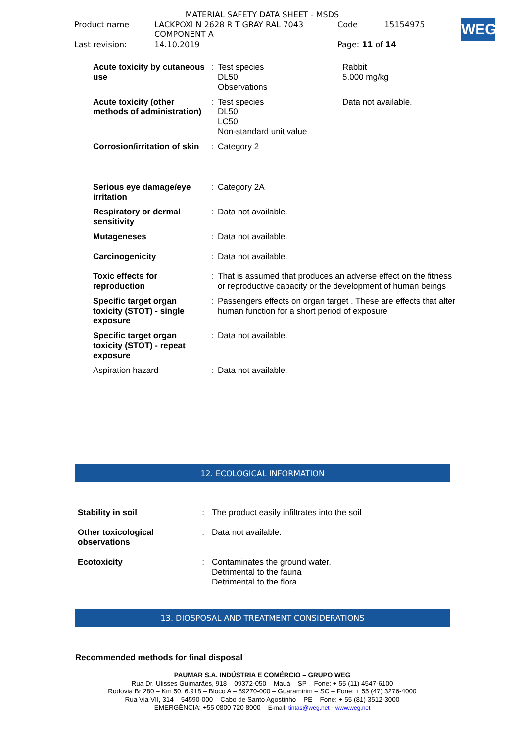MATERIAL SAFETY DATA SHEET - MSDS
| Product name | LACKPOXI N 2628 R T GRAY RAL 7043 COMPONENT A | Code | 15154975 |
| Last revision: | 14.10.2019 | Page: 11 of 14 | |
WEG
| Acute toxicity by cutaneous use | : | Test species DL50 Observations | Rabbit 5.000 mg/kg |
| Acute toxicity (other methods of administration) | : | Test species DL50 LC50 Non-standard unit value | Data not available. |
| Corrosion/irritation of skin | : | Category 2 | |
| Serious eye damage/eye irritation | : | Category 2A | |
| Respiratory or dermal sensitivity | : | Data not available. | |
| Mutageneses | : | Data not available. | |
| Carcinogenicity | : | Data not available. | |
| Toxic effects for reproduction | : | That is assumed that produces an adverse effect on the fitness or reproductive capacity or the development of human beings | |
| Specific target organ toxicity (STOT) - single exposure | : | Passengers effects on organ target . These are effects that alter human function for a short period of exposure | |
| Specific target organ toxicity (STOT) - repeat exposure | : | Data not available. | |
| Aspiration hazard | : | Data not available. | |
12. ECOLOGICAL INFORMATION
| Stability in soil | : | The product easily infiltrates into the soil |
| Other toxicological observations | : | Data not available. |
| Ecotoxicity | : | Contaminates the ground water. Detrimental to the fauna Detrimental to the flora. |
13. DIOSPOSAL AND TREATMENT CONSIDERATIONS
Recommended methods for final disposal
PAUMAR S.A. INDÚSTRIA E COMÉRCIO – GRUPO WEG
Rua Dr. Ulisses Guimarães, 918 – 09372-050 – Mauá – SP – Fone: + 55 (11) 4547-6100
Rodovia Br 280 – Km 50, 6.918 – Bloco A – 89270-000 – Guaramirim – SC – Fone: + 55 (47) 3276-4000
Rua Via VII, 314 – 54590-000 – Cabo de Santo Agostinho – PE – Fone: + 55 (81) 3512-3000
EMERGÊNCIA: +55 0800 720 8000 – E-mail: tintas@weg.net - www.weg.net